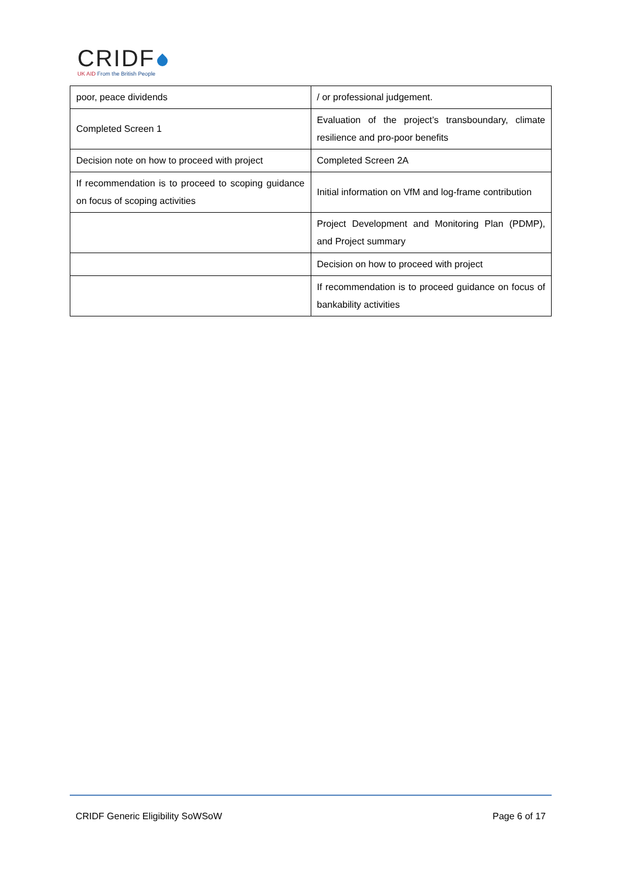CRIDF
UK AID From the British People
| poor, peace dividends | / or professional judgement. |
| Completed Screen 1 | Evaluation of the project’s transboundary, climate resilience and pro-poor benefits |
| Decision note on how to proceed with project | Completed Screen 2A |
| If recommendation is to proceed to scoping guidance on focus of scoping activities | Initial information on VfM and log-frame contribution |
| | Project Development and Monitoring Plan (PDMP), and Project summary |
| | Decision on how to proceed with project |
| | If recommendation is to proceed guidance on focus of bankability activities |
CRIDF Generic Eligibility SoWSoW Page 6 of 17